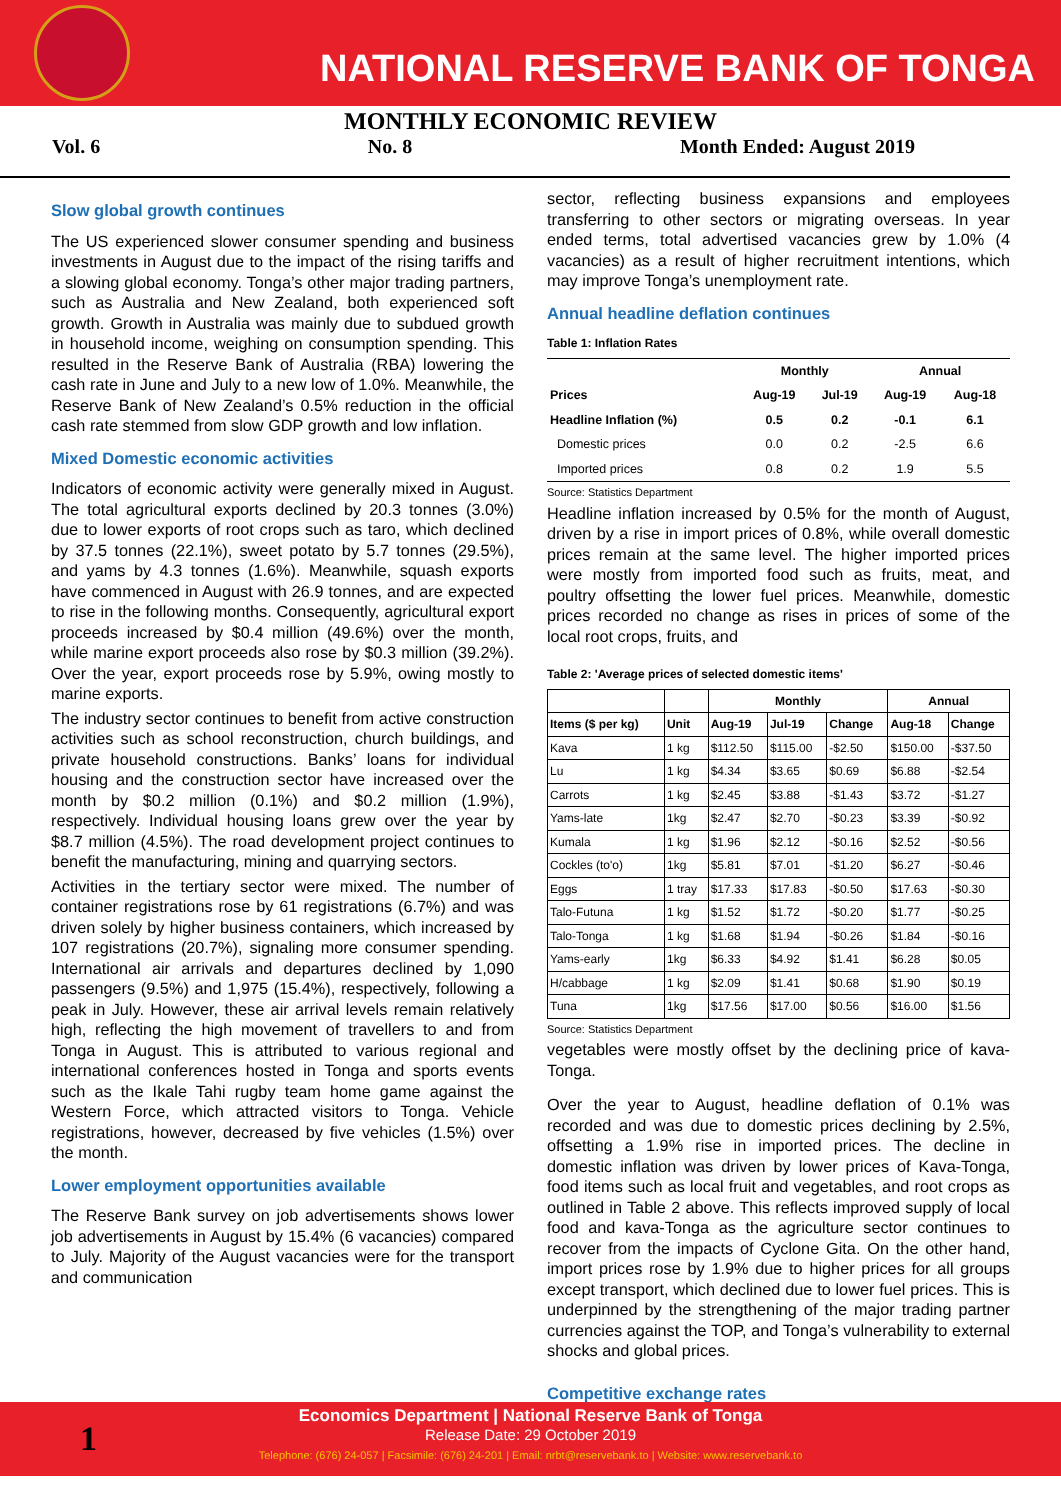NATIONAL RESERVE BANK OF TONGA
MONTHLY ECONOMIC REVIEW
Vol. 6 No. 8 Month Ended: August 2019
Slow global growth continues
The US experienced slower consumer spending and business investments in August due to the impact of the rising tariffs and a slowing global economy. Tonga’s other major trading partners, such as Australia and New Zealand, both experienced soft growth. Growth in Australia was mainly due to subdued growth in household income, weighing on consumption spending. This resulted in the Reserve Bank of Australia (RBA) lowering the cash rate in June and July to a new low of 1.0%. Meanwhile, the Reserve Bank of New Zealand’s 0.5% reduction in the official cash rate stemmed from slow GDP growth and low inflation.
Mixed Domestic economic activities
Indicators of economic activity were generally mixed in August. The total agricultural exports declined by 20.3 tonnes (3.0%) due to lower exports of root crops such as taro, which declined by 37.5 tonnes (22.1%), sweet potato by 5.7 tonnes (29.5%), and yams by 4.3 tonnes (1.6%). Meanwhile, squash exports have commenced in August with 26.9 tonnes, and are expected to rise in the following months. Consequently, agricultural export proceeds increased by $0.4 million (49.6%) over the month, while marine export proceeds also rose by $0.3 million (39.2%). Over the year, export proceeds rose by 5.9%, owing mostly to marine exports.
The industry sector continues to benefit from active construction activities such as school reconstruction, church buildings, and private household constructions. Banks’ loans for individual housing and the construction sector have increased over the month by $0.2 million (0.1%) and $0.2 million (1.9%), respectively. Individual housing loans grew over the year by $8.7 million (4.5%). The road development project continues to benefit the manufacturing, mining and quarrying sectors.
Activities in the tertiary sector were mixed. The number of container registrations rose by 61 registrations (6.7%) and was driven solely by higher business containers, which increased by 107 registrations (20.7%), signaling more consumer spending. International air arrivals and departures declined by 1,090 passengers (9.5%) and 1,975 (15.4%), respectively, following a peak in July. However, these air arrival levels remain relatively high, reflecting the high movement of travellers to and from Tonga in August. This is attributed to various regional and international conferences hosted in Tonga and sports events such as the Ikale Tahi rugby team home game against the Western Force, which attracted visitors to Tonga. Vehicle registrations, however, decreased by five vehicles (1.5%) over the month.
Lower employment opportunities available
The Reserve Bank survey on job advertisements shows lower job advertisements in August by 15.4% (6 vacancies) compared to July. Majority of the August vacancies were for the transport and communication
sector, reflecting business expansions and employees transferring to other sectors or migrating overseas. In year ended terms, total advertised vacancies grew by 1.0% (4 vacancies) as a result of higher recruitment intentions, which may improve Tonga’s unemployment rate.
Annual headline deflation continues
Table 1: Inflation Rates
| | Monthly | | Annual | |
| --- | --- | --- | --- | --- |
| Prices | Aug-19 | Jul-19 | Aug-19 | Aug-18 |
| Headline Inflation (%) | 0.5 | 0.2 | -0.1 | 6.1 |
| Domestic prices | 0.0 | 0.2 | -2.5 | 6.6 |
| Imported prices | 0.8 | 0.2 | 1.9 | 5.5 |
Source: Statistics Department
Headline inflation increased by 0.5% for the month of August, driven by a rise in import prices of 0.8%, while overall domestic prices remain at the same level. The higher imported prices were mostly from imported food such as fruits, meat, and poultry offsetting the lower fuel prices. Meanwhile, domestic prices recorded no change as rises in prices of some of the local root crops, fruits, and
Table 2: 'Average prices of selected domestic items'
| | | Monthly | | | Annual | |
| --- | --- | --- | --- | --- | --- | --- |
| Items ($ per kg) | Unit | Aug-19 | Jul-19 | Change | Aug-18 | Change |
| Kava | 1 kg | $112.50 | $115.00 | -$2.50 | $150.00 | -$37.50 |
| Lu | 1 kg | $4.34 | $3.65 | $0.69 | $6.88 | -$2.54 |
| Carrots | 1 kg | $2.45 | $3.88 | -$1.43 | $3.72 | -$1.27 |
| Yams-late | 1kg | $2.47 | $2.70 | -$0.23 | $3.39 | -$0.92 |
| Kumala | 1 kg | $1.96 | $2.12 | -$0.16 | $2.52 | -$0.56 |
| Cockles (to'o) | 1kg | $5.81 | $7.01 | -$1.20 | $6.27 | -$0.46 |
| Eggs | 1 tray | $17.33 | $17.83 | -$0.50 | $17.63 | -$0.30 |
| Talo-Futuna | 1 kg | $1.52 | $1.72 | -$0.20 | $1.77 | -$0.25 |
| Talo-Tonga | 1 kg | $1.68 | $1.94 | -$0.26 | $1.84 | -$0.16 |
| Yams-early | 1kg | $6.33 | $4.92 | $1.41 | $6.28 | $0.05 |
| H/cabbage | 1 kg | $2.09 | $1.41 | $0.68 | $1.90 | $0.19 |
| Tuna | 1kg | $17.56 | $17.00 | $0.56 | $16.00 | $1.56 |
Source: Statistics Department
vegetables were mostly offset by the declining price of kava-Tonga.
Over the year to August, headline deflation of 0.1% was recorded and was due to domestic prices declining by 2.5%, offsetting a 1.9% rise in imported prices. The decline in domestic inflation was driven by lower prices of Kava-Tonga, food items such as local fruit and vegetables, and root crops as outlined in Table 2 above. This reflects improved supply of local food and kava-Tonga as the agriculture sector continues to recover from the impacts of Cyclone Gita. On the other hand, import prices rose by 1.9% due to higher prices for all groups except transport, which declined due to lower fuel prices. This is underpinned by the strengthening of the major trading partner currencies against the TOP, and Tonga’s vulnerability to external shocks and global prices.
Competitive exchange rates
Economics Department | National Reserve Bank of Tonga
Release Date: 29 October 2019
Telephone: (676) 24-057 | Facsimile: (676) 24-201 | Email: nrbt@reservebank.to | Website: www.reservebank.to
1